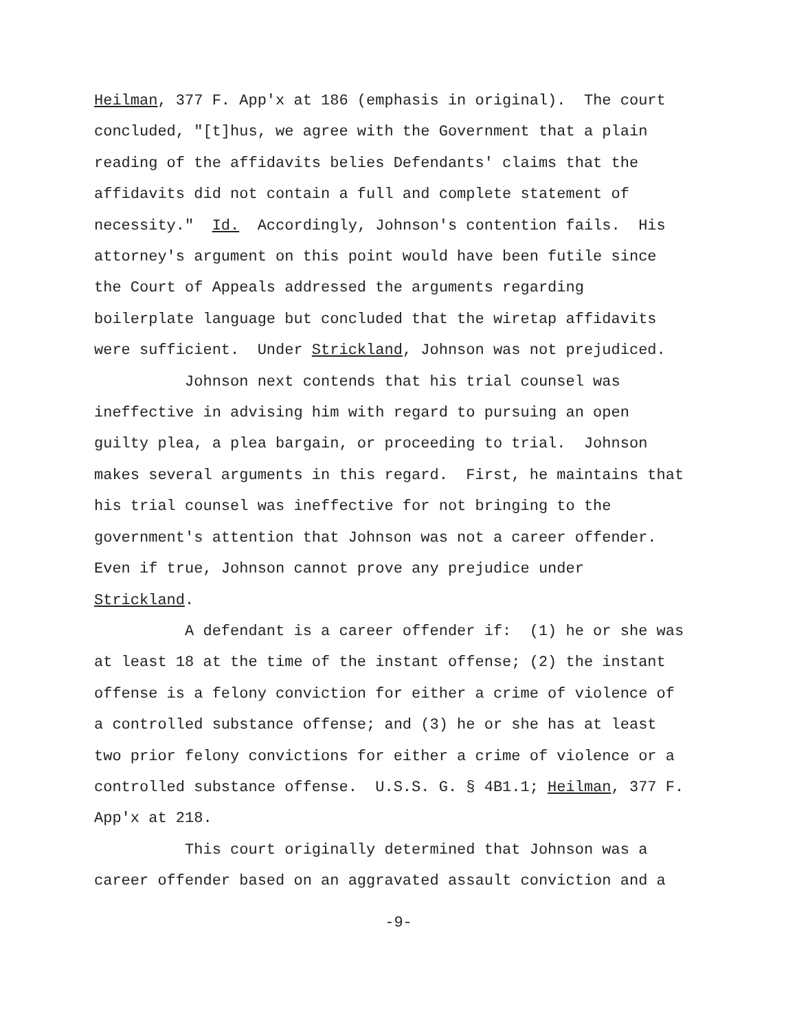Heilman, 377 F. App'x at 186 (emphasis in original). The court concluded, "[t]hus, we agree with the Government that a plain reading of the affidavits belies Defendants' claims that the affidavits did not contain a full and complete statement of necessity." Id. Accordingly, Johnson's contention fails. His attorney's argument on this point would have been futile since the Court of Appeals addressed the arguments regarding boilerplate language but concluded that the wiretap affidavits were sufficient. Under Strickland, Johnson was not prejudiced. Johnson next contends that his trial counsel was ineffective in advising him with regard to pursuing an open guilty plea, a plea bargain, or proceeding to trial. Johnson makes several arguments in this regard. First, he maintains that his trial counsel was ineffective for not bringing to the government's attention that Johnson was not a career offender. Even if true, Johnson cannot prove any prejudice under Strickland. A defendant is a career offender if: (1) he or she was at least 18 at the time of the instant offense; (2) the instant offense is a felony conviction for either a crime of violence of a controlled substance offense; and (3) he or she has at least two prior felony convictions for either a crime of violence or a controlled substance offense. U.S.S. G. § 4B1.1; Heilman, 377 F. App'x at 218. This court originally determined that Johnson was a career offender based on an aggravated assault conviction and a
-9-